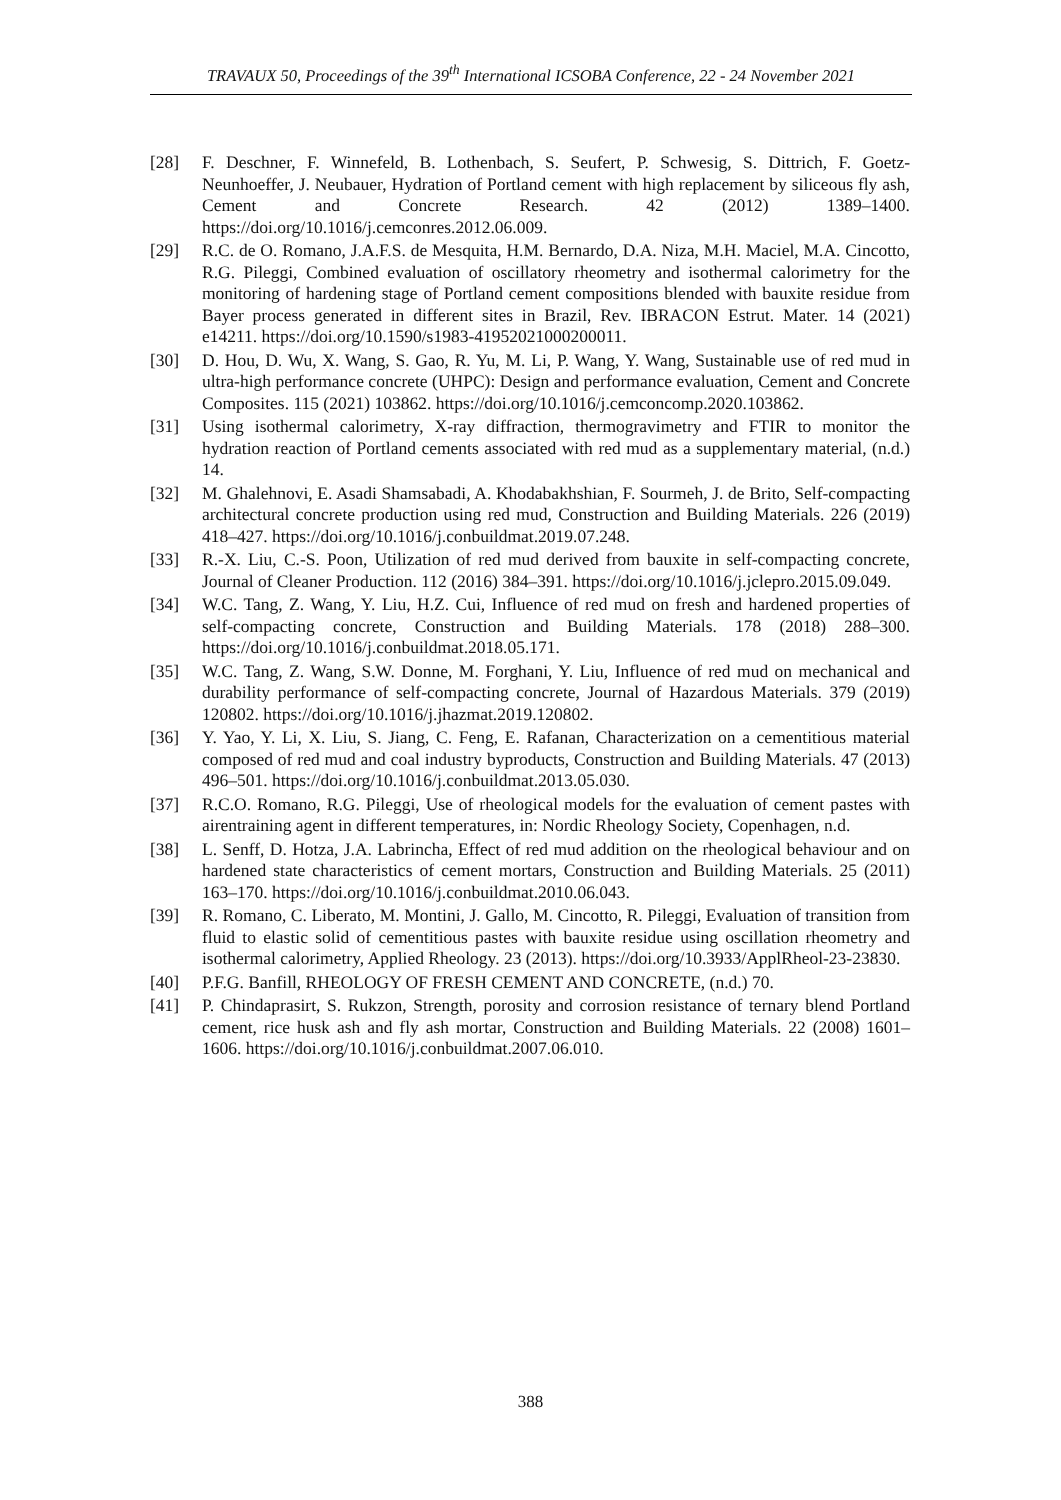TRAVAUX 50, Proceedings of the 39<sup>th</sup> International ICSOBA Conference, 22 - 24 November 2021
[28] F. Deschner, F. Winnefeld, B. Lothenbach, S. Seufert, P. Schwesig, S. Dittrich, F. Goetz-Neunhoeffer, J. Neubauer, Hydration of Portland cement with high replacement by siliceous fly ash, Cement and Concrete Research. 42 (2012) 1389–1400. https://doi.org/10.1016/j.cemconres.2012.06.009.
[29] R.C. de O. Romano, J.A.F.S. de Mesquita, H.M. Bernardo, D.A. Niza, M.H. Maciel, M.A. Cincotto, R.G. Pileggi, Combined evaluation of oscillatory rheometry and isothermal calorimetry for the monitoring of hardening stage of Portland cement compositions blended with bauxite residue from Bayer process generated in different sites in Brazil, Rev. IBRACON Estrut. Mater. 14 (2021) e14211. https://doi.org/10.1590/s1983-41952021000200011.
[30] D. Hou, D. Wu, X. Wang, S. Gao, R. Yu, M. Li, P. Wang, Y. Wang, Sustainable use of red mud in ultra-high performance concrete (UHPC): Design and performance evaluation, Cement and Concrete Composites. 115 (2021) 103862. https://doi.org/10.1016/j.cemconcomp.2020.103862.
[31] Using isothermal calorimetry, X-ray diffraction, thermogravimetry and FTIR to monitor the hydration reaction of Portland cements associated with red mud as a supplementary material, (n.d.) 14.
[32] M. Ghalehnovi, E. Asadi Shamsabadi, A. Khodabakhshian, F. Sourmeh, J. de Brito, Self-compacting architectural concrete production using red mud, Construction and Building Materials. 226 (2019) 418–427. https://doi.org/10.1016/j.conbuildmat.2019.07.248.
[33] R.-X. Liu, C.-S. Poon, Utilization of red mud derived from bauxite in self-compacting concrete, Journal of Cleaner Production. 112 (2016) 384–391. https://doi.org/10.1016/j.jclepro.2015.09.049.
[34] W.C. Tang, Z. Wang, Y. Liu, H.Z. Cui, Influence of red mud on fresh and hardened properties of self-compacting concrete, Construction and Building Materials. 178 (2018) 288–300. https://doi.org/10.1016/j.conbuildmat.2018.05.171.
[35] W.C. Tang, Z. Wang, S.W. Donne, M. Forghani, Y. Liu, Influence of red mud on mechanical and durability performance of self-compacting concrete, Journal of Hazardous Materials. 379 (2019) 120802. https://doi.org/10.1016/j.jhazmat.2019.120802.
[36] Y. Yao, Y. Li, X. Liu, S. Jiang, C. Feng, E. Rafanan, Characterization on a cementitious material composed of red mud and coal industry byproducts, Construction and Building Materials. 47 (2013) 496–501. https://doi.org/10.1016/j.conbuildmat.2013.05.030.
[37] R.C.O. Romano, R.G. Pileggi, Use of rheological models for the evaluation of cement pastes with airentraining agent in different temperatures, in: Nordic Rheology Society, Copenhagen, n.d.
[38] L. Senff, D. Hotza, J.A. Labrincha, Effect of red mud addition on the rheological behaviour and on hardened state characteristics of cement mortars, Construction and Building Materials. 25 (2011) 163–170. https://doi.org/10.1016/j.conbuildmat.2010.06.043.
[39] R. Romano, C. Liberato, M. Montini, J. Gallo, M. Cincotto, R. Pileggi, Evaluation of transition from fluid to elastic solid of cementitious pastes with bauxite residue using oscillation rheometry and isothermal calorimetry, Applied Rheology. 23 (2013). https://doi.org/10.3933/ApplRheol-23-23830.
[40] P.F.G. Banfill, RHEOLOGY OF FRESH CEMENT AND CONCRETE, (n.d.) 70.
[41] P. Chindaprasirt, S. Rukzon, Strength, porosity and corrosion resistance of ternary blend Portland cement, rice husk ash and fly ash mortar, Construction and Building Materials. 22 (2008) 1601–1606. https://doi.org/10.1016/j.conbuildmat.2007.06.010.
388